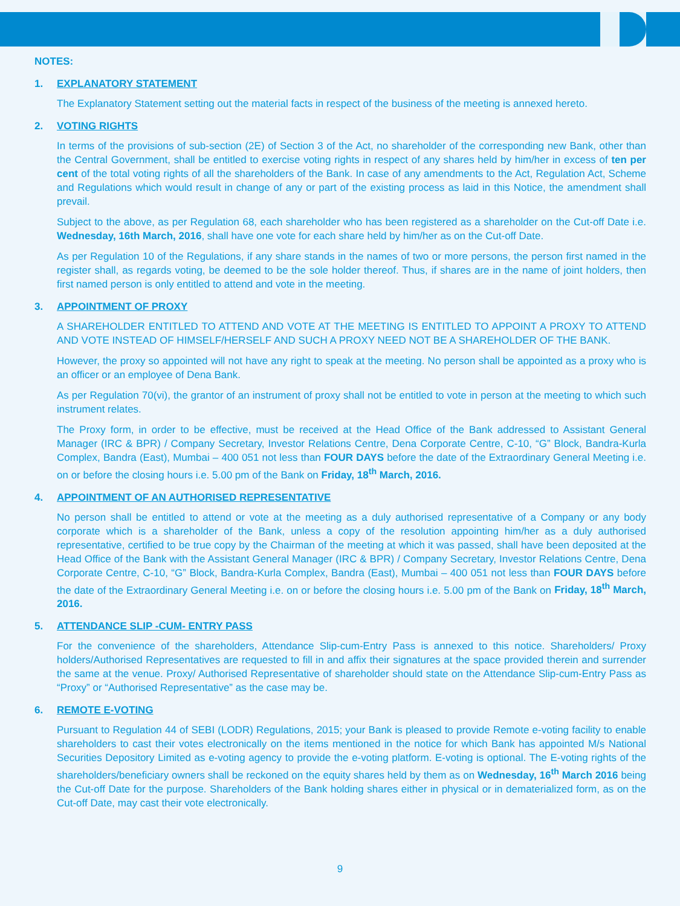NOTES:
1. EXPLANATORY STATEMENT
The Explanatory Statement setting out the material facts in respect of the business of the meeting is annexed hereto.
2. VOTING RIGHTS
In terms of the provisions of sub-section (2E) of Section 3 of the Act, no shareholder of the corresponding new Bank, other than the Central Government, shall be entitled to exercise voting rights in respect of any shares held by him/her in excess of ten per cent of the total voting rights of all the shareholders of the Bank. In case of any amendments to the Act, Regulation Act, Scheme and Regulations which would result in change of any or part of the existing process as laid in this Notice, the amendment shall prevail.
Subject to the above, as per Regulation 68, each shareholder who has been registered as a shareholder on the Cut-off Date i.e. Wednesday, 16th March, 2016, shall have one vote for each share held by him/her as on the Cut-off Date.
As per Regulation 10 of the Regulations, if any share stands in the names of two or more persons, the person first named in the register shall, as regards voting, be deemed to be the sole holder thereof. Thus, if shares are in the name of joint holders, then first named person is only entitled to attend and vote in the meeting.
3. APPOINTMENT OF PROXY
A SHAREHOLDER ENTITLED TO ATTEND AND VOTE AT THE MEETING IS ENTITLED TO APPOINT A PROXY TO ATTEND AND VOTE INSTEAD OF HIMSELF/HERSELF AND SUCH A PROXY NEED NOT BE A SHAREHOLDER OF THE BANK.
However, the proxy so appointed will not have any right to speak at the meeting. No person shall be appointed as a proxy who is an officer or an employee of Dena Bank.
As per Regulation 70(vi), the grantor of an instrument of proxy shall not be entitled to vote in person at the meeting to which such instrument relates.
The Proxy form, in order to be effective, must be received at the Head Office of the Bank addressed to Assistant General Manager (IRC & BPR) / Company Secretary, Investor Relations Centre, Dena Corporate Centre, C-10, “G” Block, Bandra-Kurla Complex, Bandra (East), Mumbai – 400 051 not less than FOUR DAYS before the date of the Extraordinary General Meeting i.e. on or before the closing hours i.e. 5.00 pm of the Bank on Friday, 18<sup>th</sup> March, 2016.
4. APPOINTMENT OF AN AUTHORISED REPRESENTATIVE
No person shall be entitled to attend or vote at the meeting as a duly authorised representative of a Company or any body corporate which is a shareholder of the Bank, unless a copy of the resolution appointing him/her as a duly authorised representative, certified to be true copy by the Chairman of the meeting at which it was passed, shall have been deposited at the Head Office of the Bank with the Assistant General Manager (IRC & BPR) / Company Secretary, Investor Relations Centre, Dena Corporate Centre, C-10, “G” Block, Bandra-Kurla Complex, Bandra (East), Mumbai – 400 051 not less than FOUR DAYS before the date of the Extraordinary General Meeting i.e. on or before the closing hours i.e. 5.00 pm of the Bank on Friday, 18<sup>th</sup> March, 2016.
5. ATTENDANCE SLIP -CUM- ENTRY PASS
For the convenience of the shareholders, Attendance Slip-cum-Entry Pass is annexed to this notice. Shareholders/ Proxy holders/Authorised Representatives are requested to fill in and affix their signatures at the space provided therein and surrender the same at the venue. Proxy/ Authorised Representative of shareholder should state on the Attendance Slip-cum-Entry Pass as “Proxy” or “Authorised Representative” as the case may be.
6. REMOTE E-VOTING
Pursuant to Regulation 44 of SEBI (LODR) Regulations, 2015; your Bank is pleased to provide Remote e-voting facility to enable shareholders to cast their votes electronically on the items mentioned in the notice for which Bank has appointed M/s National Securities Depository Limited as e-voting agency to provide the e-voting platform. E-voting is optional. The E-voting rights of the shareholders/beneficiary owners shall be reckoned on the equity shares held by them as on Wednesday, 16<sup>th</sup> March 2016 being the Cut-off Date for the purpose. Shareholders of the Bank holding shares either in physical or in dematerialized form, as on the Cut-off Date, may cast their vote electronically.
9